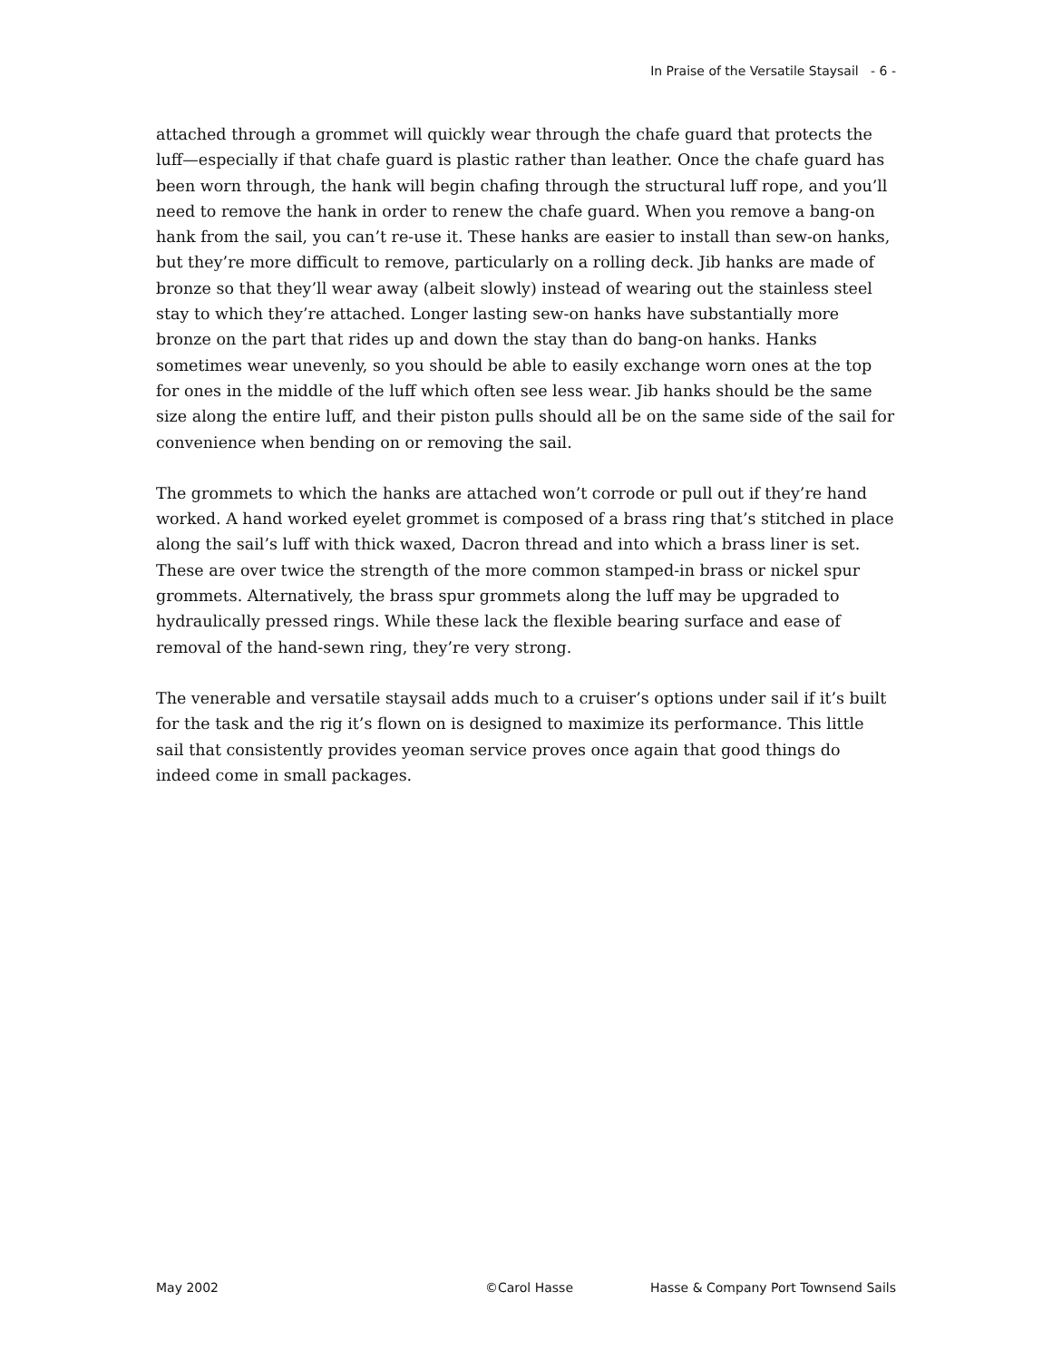In Praise of the Versatile Staysail - 6 -
attached through a grommet will quickly wear through the chafe guard that protects the luff—especially if that chafe guard is plastic rather than leather. Once the chafe guard has been worn through, the hank will begin chafing through the structural luff rope, and you’ll need to remove the hank in order to renew the chafe guard. When you remove a bang-on hank from the sail, you can’t re-use it. These hanks are easier to install than sew-on hanks, but they’re more difficult to remove, particularly on a rolling deck. Jib hanks are made of bronze so that they’ll wear away (albeit slowly) instead of wearing out the stainless steel stay to which they’re attached. Longer lasting sew-on hanks have substantially more bronze on the part that rides up and down the stay than do bang-on hanks. Hanks sometimes wear unevenly, so you should be able to easily exchange worn ones at the top for ones in the middle of the luff which often see less wear. Jib hanks should be the same size along the entire luff, and their piston pulls should all be on the same side of the sail for convenience when bending on or removing the sail.
The grommets to which the hanks are attached won’t corrode or pull out if they’re hand worked. A hand worked eyelet grommet is composed of a brass ring that’s stitched in place along the sail’s luff with thick waxed, Dacron thread and into which a brass liner is set. These are over twice the strength of the more common stamped-in brass or nickel spur grommets. Alternatively, the brass spur grommets along the luff may be upgraded to hydraulically pressed rings. While these lack the flexible bearing surface and ease of removal of the hand-sewn ring, they’re very strong.
The venerable and versatile staysail adds much to a cruiser’s options under sail if it’s built for the task and the rig it’s flown on is designed to maximize its performance. This little sail that consistently provides yeoman service proves once again that good things do indeed come in small packages.
May 2002 ©Carol Hasse Hasse & Company Port Townsend Sails